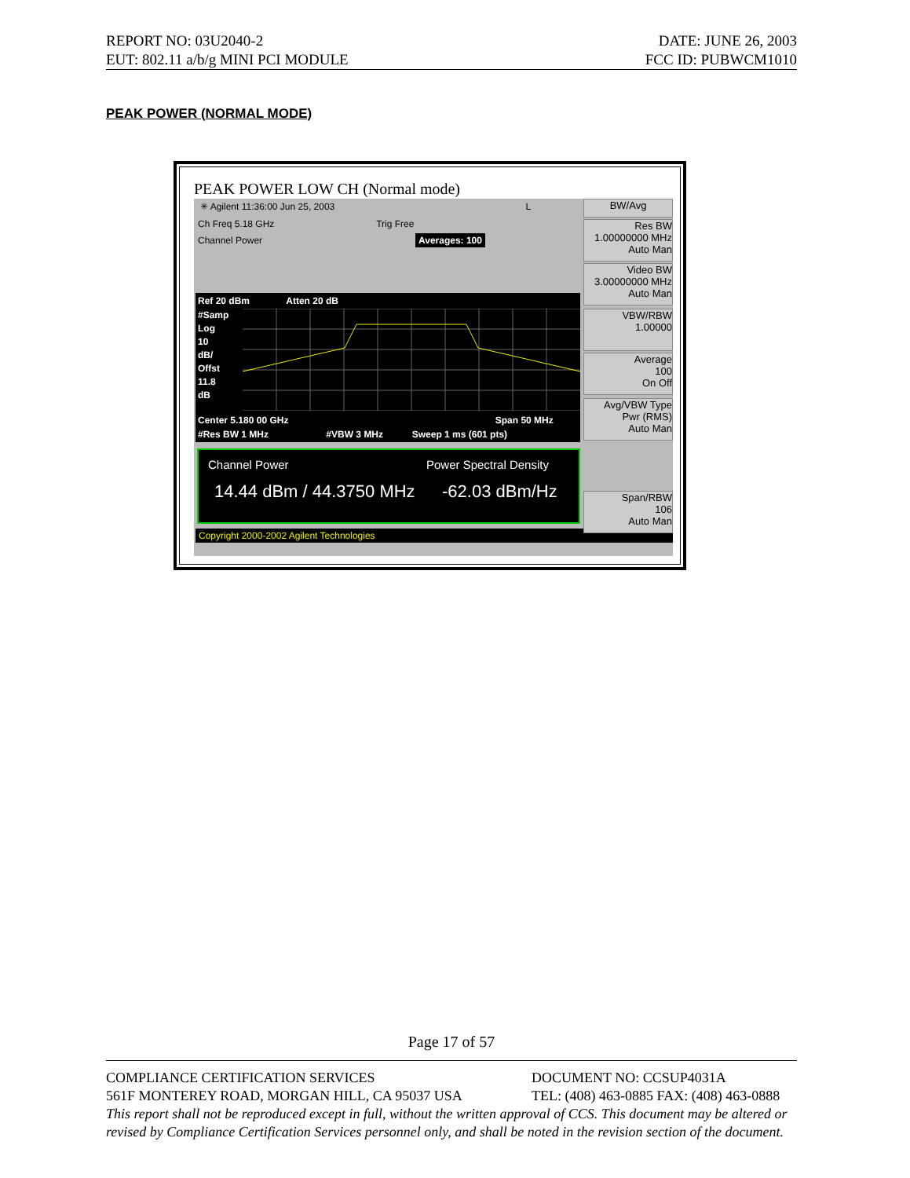REPORT NO: 03U2040-2 DATE: JUNE 26, 2003
EUT: 802.11 a/b/g MINI PCI MODULE FCC ID: PUBWCM1010
PEAK POWER (NORMAL MODE)
PEAK POWER LOW CH (Normal mode)
✳ Agilent 11:36:00 Jun 25, 2003 L
Ch Freq 5.18 GHz Trig Free
Channel Power Averages: 100
Ref 20 dBm Atten 20 dB
#Samp
Log
10
dB/
Offst
11.8
dB
Center 5.180 00 GHz Span 50 MHz
#Res BW 1 MHz #VBW 3 MHz Sweep 1 ms (601 pts)
Channel Power Power Spectral Density
14.44 dBm / 44.3750 MHz -62.03 dBm/Hz
Copyright 2000-2002 Agilent Technologies
BW/Avg
Res BW
1.00000000 MHz
Auto Man
Video BW
3.00000000 MHz
Auto Man
VBW/RBW
1.00000
Average
100
On Off
Avg/VBW Type
Pwr (RMS)
Auto Man
Span/RBW
106
Auto Man
Page 17 of 57
COMPLIANCE CERTIFICATION SERVICES DOCUMENT NO: CCSUP4031A
561F MONTEREY ROAD, MORGAN HILL, CA 95037 USA TEL: (408) 463-0885 FAX: (408) 463-0888
This report shall not be reproduced except in full, without the written approval of CCS. This document may be altered or revised by Compliance Certification Services personnel only, and shall be noted in the revision section of the document.